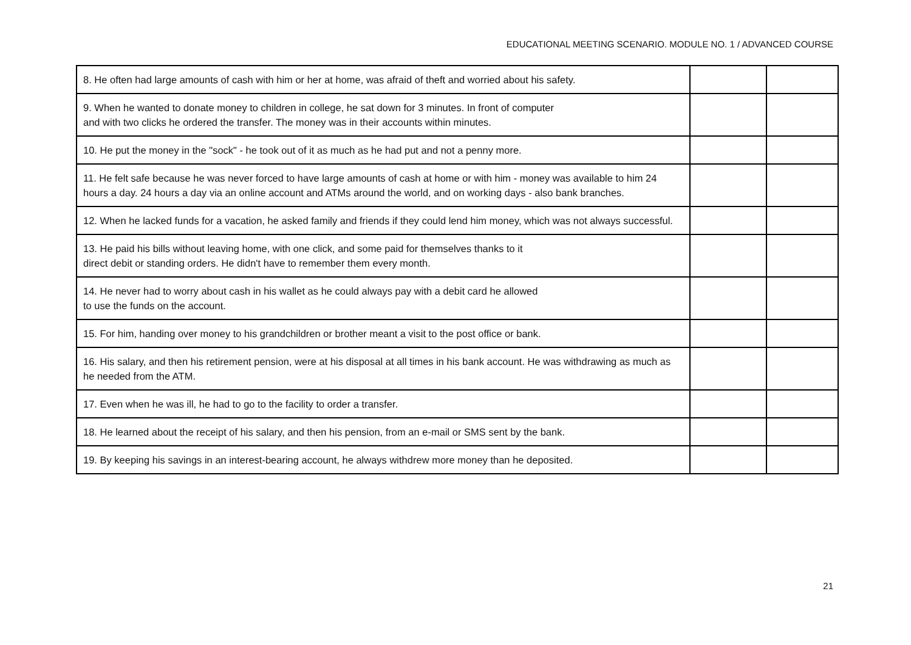EDUCATIONAL MEETING SCENARIO. MODULE NO. 1 / ADVANCED COURSE
| 8. He often had large amounts of cash with him or her at home, was afraid of theft and worried about his safety. | | |
| 9. When he wanted to donate money to children in college, he sat down for 3 minutes. In front of computer and with two clicks he ordered the transfer. The money was in their accounts within minutes. | | |
| 10. He put the money in the "sock" - he took out of it as much as he had put and not a penny more. | | |
| 11. He felt safe because he was never forced to have large amounts of cash at home or with him - money was available to him 24 hours a day. 24 hours a day via an online account and ATMs around the world, and on working days - also bank branches. | | |
| 12. When he lacked funds for a vacation, he asked family and friends if they could lend him money, which was not always successful. | | |
| 13. He paid his bills without leaving home, with one click, and some paid for themselves thanks to it direct debit or standing orders. He didn't have to remember them every month. | | |
| 14. He never had to worry about cash in his wallet as he could always pay with a debit card he allowed to use the funds on the account. | | |
| 15. For him, handing over money to his grandchildren or brother meant a visit to the post office or bank. | | |
| 16. His salary, and then his retirement pension, were at his disposal at all times in his bank account. He was withdrawing as much as he needed from the ATM. | | |
| 17. Even when he was ill, he had to go to the facility to order a transfer. | | |
| 18. He learned about the receipt of his salary, and then his pension, from an e-mail or SMS sent by the bank. | | |
| 19. By keeping his savings in an interest-bearing account, he always withdrew more money than he deposited. | | |
21